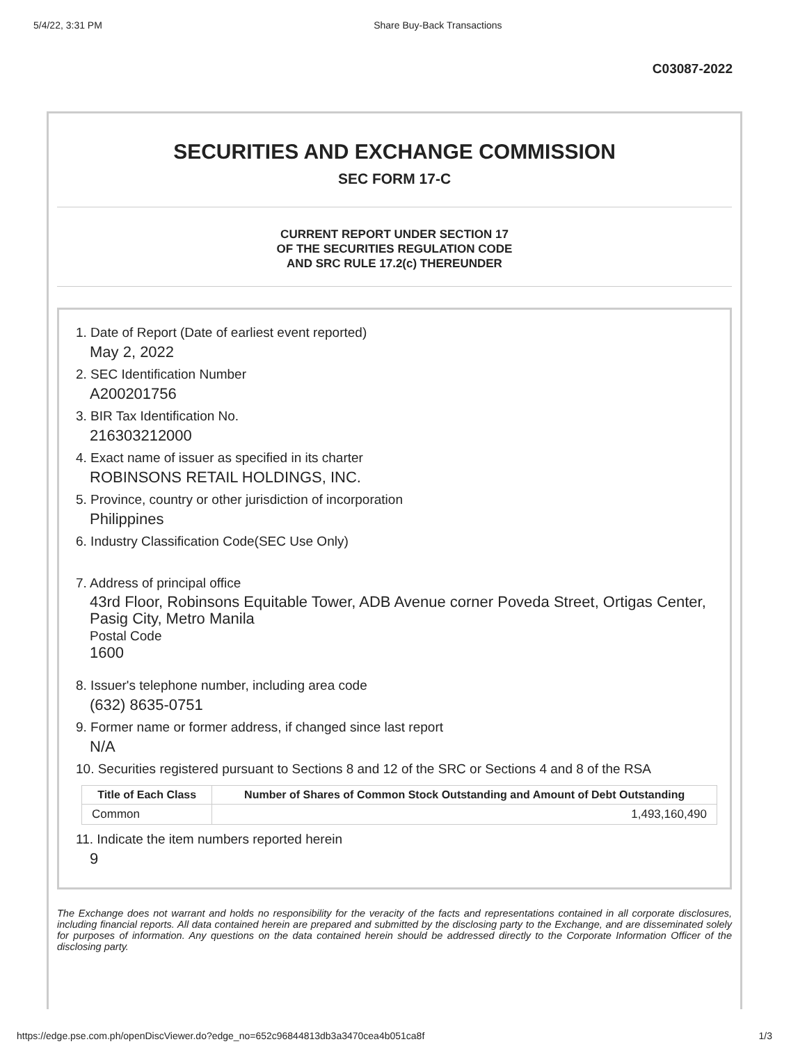5/4/22, 3:31 PM Share Buy-Back Transactions
C03087-2022
SECURITIES AND EXCHANGE COMMISSION
SEC FORM 17-C
CURRENT REPORT UNDER SECTION 17
OF THE SECURITIES REGULATION CODE
AND SRC RULE 17.2(c) THEREUNDER
1. Date of Report (Date of earliest event reported)
May 2, 2022
2. SEC Identification Number
A200201756
3. BIR Tax Identification No.
216303212000
4. Exact name of issuer as specified in its charter
ROBINSONS RETAIL HOLDINGS, INC.
5. Province, country or other jurisdiction of incorporation
Philippines
6. Industry Classification Code(SEC Use Only)
7. Address of principal office
43rd Floor, Robinsons Equitable Tower, ADB Avenue corner Poveda Street, Ortigas Center, Pasig City, Metro Manila
Postal Code
1600
8. Issuer's telephone number, including area code
(632) 8635-0751
9. Former name or former address, if changed since last report
N/A
10. Securities registered pursuant to Sections 8 and 12 of the SRC or Sections 4 and 8 of the RSA
| Title of Each Class | Number of Shares of Common Stock Outstanding and Amount of Debt Outstanding |
| --- | --- |
| Common | 1,493,160,490 |
11. Indicate the item numbers reported herein
9
The Exchange does not warrant and holds no responsibility for the veracity of the facts and representations contained in all corporate disclosures, including financial reports. All data contained herein are prepared and submitted by the disclosing party to the Exchange, and are disseminated solely for purposes of information. Any questions on the data contained herein should be addressed directly to the Corporate Information Officer of the disclosing party.
https://edge.pse.com.ph/openDiscViewer.do?edge_no=652c96844813db3a3470cea4b051ca8f 1/3